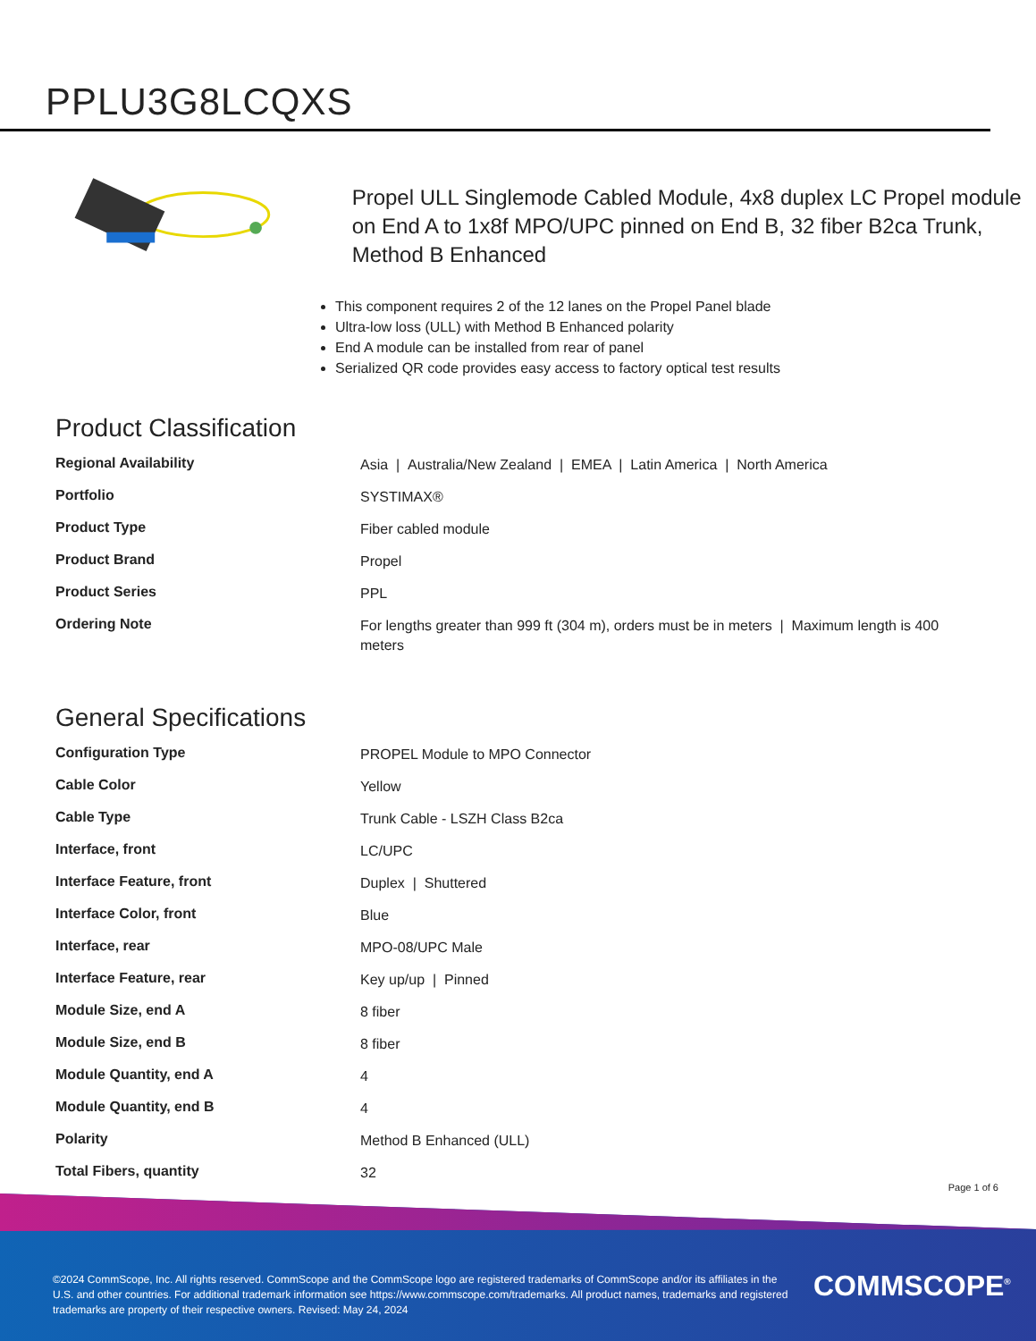PPLU3G8LCQXS
Propel ULL Singlemode Cabled Module, 4x8 duplex LC Propel module on End A to 1x8f MPO/UPC pinned on End B, 32 fiber B2ca Trunk, Method B Enhanced
This component requires 2 of the 12 lanes on the Propel Panel blade
Ultra-low loss (ULL) with Method B Enhanced polarity
End A module can be installed from rear of panel
Serialized QR code provides easy access to factory optical test results
Product Classification
| Regional Availability | Asia / Australia/New Zealand / EMEA / Latin America / North America |
| Portfolio | SYSTIMAX® |
| Product Type | Fiber cabled module |
| Product Brand | Propel |
| Product Series | PPL |
| Ordering Note | For lengths greater than 999 ft (304 m), orders must be in meters / Maximum length is 400 meters |
General Specifications
| Configuration Type | PROPEL Module to MPO Connector |
| Cable Color | Yellow |
| Cable Type | Trunk Cable - LSZH Class B2ca |
| Interface, front | LC/UPC |
| Interface Feature, front | Duplex / Shuttered |
| Interface Color, front | Blue |
| Interface, rear | MPO-08/UPC Male |
| Interface Feature, rear | Key up/up / Pinned |
| Module Size, end A | 8 fiber |
| Module Size, end B | 8 fiber |
| Module Quantity, end A | 4 |
| Module Quantity, end B | 4 |
| Polarity | Method B Enhanced (ULL) |
| Total Fibers, quantity | 32 |
Page 1 of 6
©2024 CommScope, Inc. All rights reserved. CommScope and the CommScope logo are registered trademarks of CommScope and/or its affiliates in the U.S. and other countries. For additional trademark information see https://www.commscope.com/trademarks. All product names, trademarks and registered trademarks are property of their respective owners. Revised: May 24, 2024
COMMSCOPE<sup>®</sup>